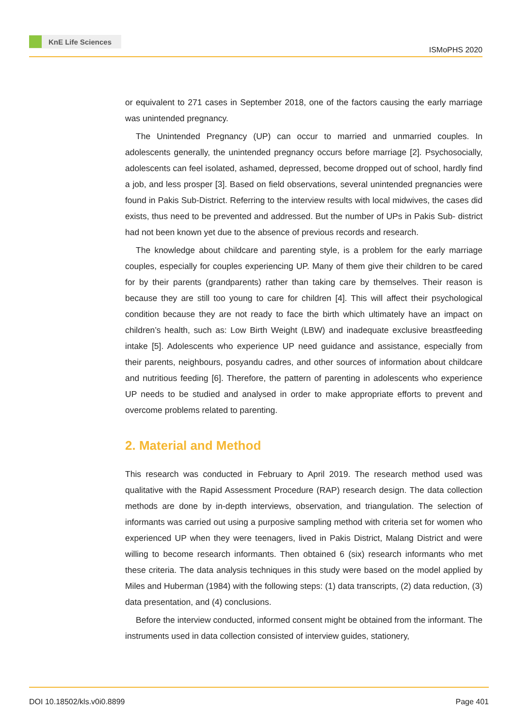KnE Life Sciences
ISMoPHS 2020
or equivalent to 271 cases in September 2018, one of the factors causing the early marriage was unintended pregnancy.
The Unintended Pregnancy (UP) can occur to married and unmarried couples. In adolescents generally, the unintended pregnancy occurs before marriage [2]. Psychosocially, adolescents can feel isolated, ashamed, depressed, become dropped out of school, hardly find a job, and less prosper [3]. Based on field observations, several unintended pregnancies were found in Pakis Sub-District. Referring to the interview results with local midwives, the cases did exists, thus need to be prevented and addressed. But the number of UPs in Pakis Sub- district had not been known yet due to the absence of previous records and research.
The knowledge about childcare and parenting style, is a problem for the early marriage couples, especially for couples experiencing UP. Many of them give their children to be cared for by their parents (grandparents) rather than taking care by themselves. Their reason is because they are still too young to care for children [4]. This will affect their psychological condition because they are not ready to face the birth which ultimately have an impact on children’s health, such as: Low Birth Weight (LBW) and inadequate exclusive breastfeeding intake [5]. Adolescents who experience UP need guidance and assistance, especially from their parents, neighbours, posyandu cadres, and other sources of information about childcare and nutritious feeding [6]. Therefore, the pattern of parenting in adolescents who experience UP needs to be studied and analysed in order to make appropriate efforts to prevent and overcome problems related to parenting.
2. Material and Method
This research was conducted in February to April 2019. The research method used was qualitative with the Rapid Assessment Procedure (RAP) research design. The data collection methods are done by in-depth interviews, observation, and triangulation. The selection of informants was carried out using a purposive sampling method with criteria set for women who experienced UP when they were teenagers, lived in Pakis District, Malang District and were willing to become research informants. Then obtained 6 (six) research informants who met these criteria. The data analysis techniques in this study were based on the model applied by Miles and Huberman (1984) with the following steps: (1) data transcripts, (2) data reduction, (3) data presentation, and (4) conclusions.
Before the interview conducted, informed consent might be obtained from the informant. The instruments used in data collection consisted of interview guides, stationery,
DOI 10.18502/kls.v0i0.8899 Page 401